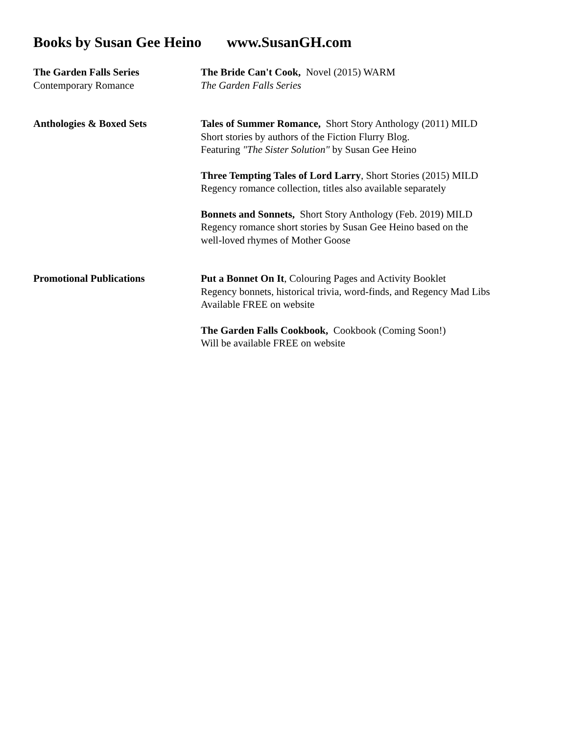Books by Susan Gee Heino www.SusanGH.com
The Garden Falls Series
Contemporary Romance
The Bride Can't Cook, Novel (2015) WARM
The Garden Falls Series
Anthologies & Boxed Sets Tales of Summer Romance, Short Story Anthology (2011) MILD
Short stories by authors of the Fiction Flurry Blog.
Featuring "The Sister Solution" by Susan Gee Heino
Three Tempting Tales of Lord Larry, Short Stories (2015) MILD
Regency romance collection, titles also available separately
Bonnets and Sonnets, Short Story Anthology (Feb. 2019) MILD
Regency romance short stories by Susan Gee Heino based on the
well-loved rhymes of Mother Goose
Promotional Publications Put a Bonnet On It, Colouring Pages and Activity Booklet
Regency bonnets, historical trivia, word-finds, and Regency Mad Libs
Available FREE on website
The Garden Falls Cookbook, Cookbook (Coming Soon!)
Will be available FREE on website